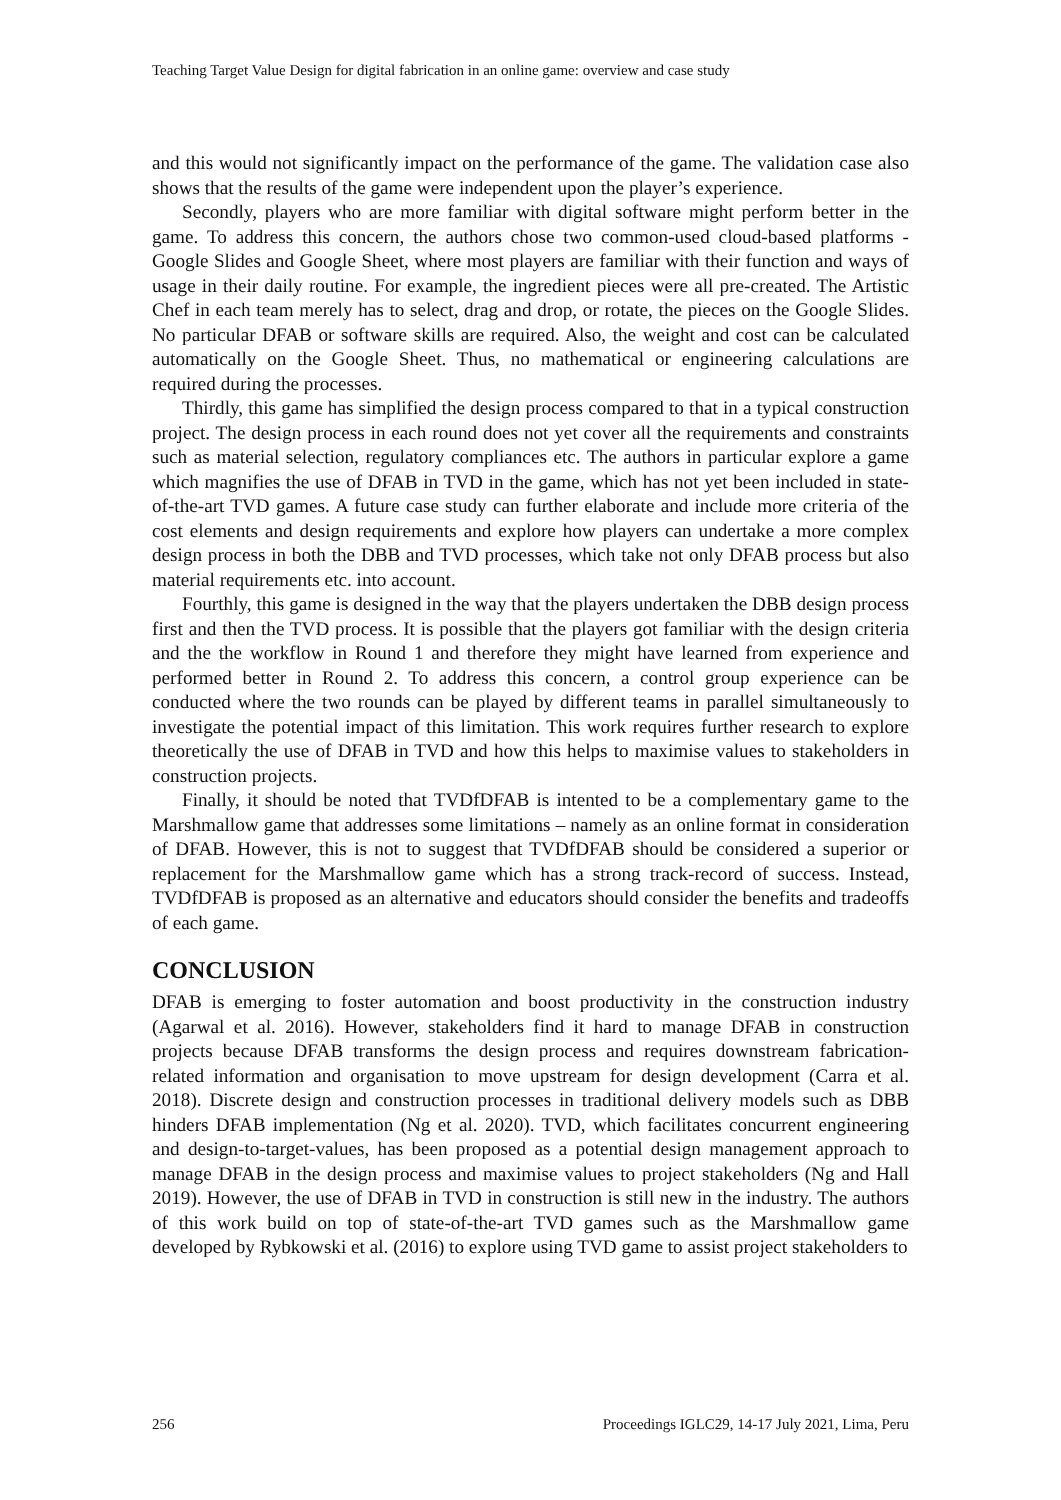Teaching Target Value Design for digital fabrication in an online game: overview and case study
and this would not significantly impact on the performance of the game. The validation case also shows that the results of the game were independent upon the player’s experience.
Secondly, players who are more familiar with digital software might perform better in the game. To address this concern, the authors chose two common-used cloud-based platforms - Google Slides and Google Sheet, where most players are familiar with their function and ways of usage in their daily routine. For example, the ingredient pieces were all pre-created. The Artistic Chef in each team merely has to select, drag and drop, or rotate, the pieces on the Google Slides. No particular DFAB or software skills are required. Also, the weight and cost can be calculated automatically on the Google Sheet. Thus, no mathematical or engineering calculations are required during the processes.
Thirdly, this game has simplified the design process compared to that in a typical construction project. The design process in each round does not yet cover all the requirements and constraints such as material selection, regulatory compliances etc. The authors in particular explore a game which magnifies the use of DFAB in TVD in the game, which has not yet been included in state-of-the-art TVD games. A future case study can further elaborate and include more criteria of the cost elements and design requirements and explore how players can undertake a more complex design process in both the DBB and TVD processes, which take not only DFAB process but also material requirements etc. into account.
Fourthly, this game is designed in the way that the players undertaken the DBB design process first and then the TVD process. It is possible that the players got familiar with the design criteria and the the workflow in Round 1 and therefore they might have learned from experience and performed better in Round 2. To address this concern, a control group experience can be conducted where the two rounds can be played by different teams in parallel simultaneously to investigate the potential impact of this limitation. This work requires further research to explore theoretically the use of DFAB in TVD and how this helps to maximise values to stakeholders in construction projects.
Finally, it should be noted that TVDfDFAB is intented to be a complementary game to the Marshmallow game that addresses some limitations – namely as an online format in consideration of DFAB. However, this is not to suggest that TVDfDFAB should be considered a superior or replacement for the Marshmallow game which has a strong track-record of success. Instead, TVDfDFAB is proposed as an alternative and educators should consider the benefits and tradeoffs of each game.
CONCLUSION
DFAB is emerging to foster automation and boost productivity in the construction industry (Agarwal et al. 2016). However, stakeholders find it hard to manage DFAB in construction projects because DFAB transforms the design process and requires downstream fabrication-related information and organisation to move upstream for design development (Carra et al. 2018). Discrete design and construction processes in traditional delivery models such as DBB hinders DFAB implementation (Ng et al. 2020). TVD, which facilitates concurrent engineering and design-to-target-values, has been proposed as a potential design management approach to manage DFAB in the design process and maximise values to project stakeholders (Ng and Hall 2019). However, the use of DFAB in TVD in construction is still new in the industry. The authors of this work build on top of state-of-the-art TVD games such as the Marshmallow game developed by Rybkowski et al. (2016) to explore using TVD game to assist project stakeholders to
256 Proceedings IGLC29, 14-17 July 2021, Lima, Peru